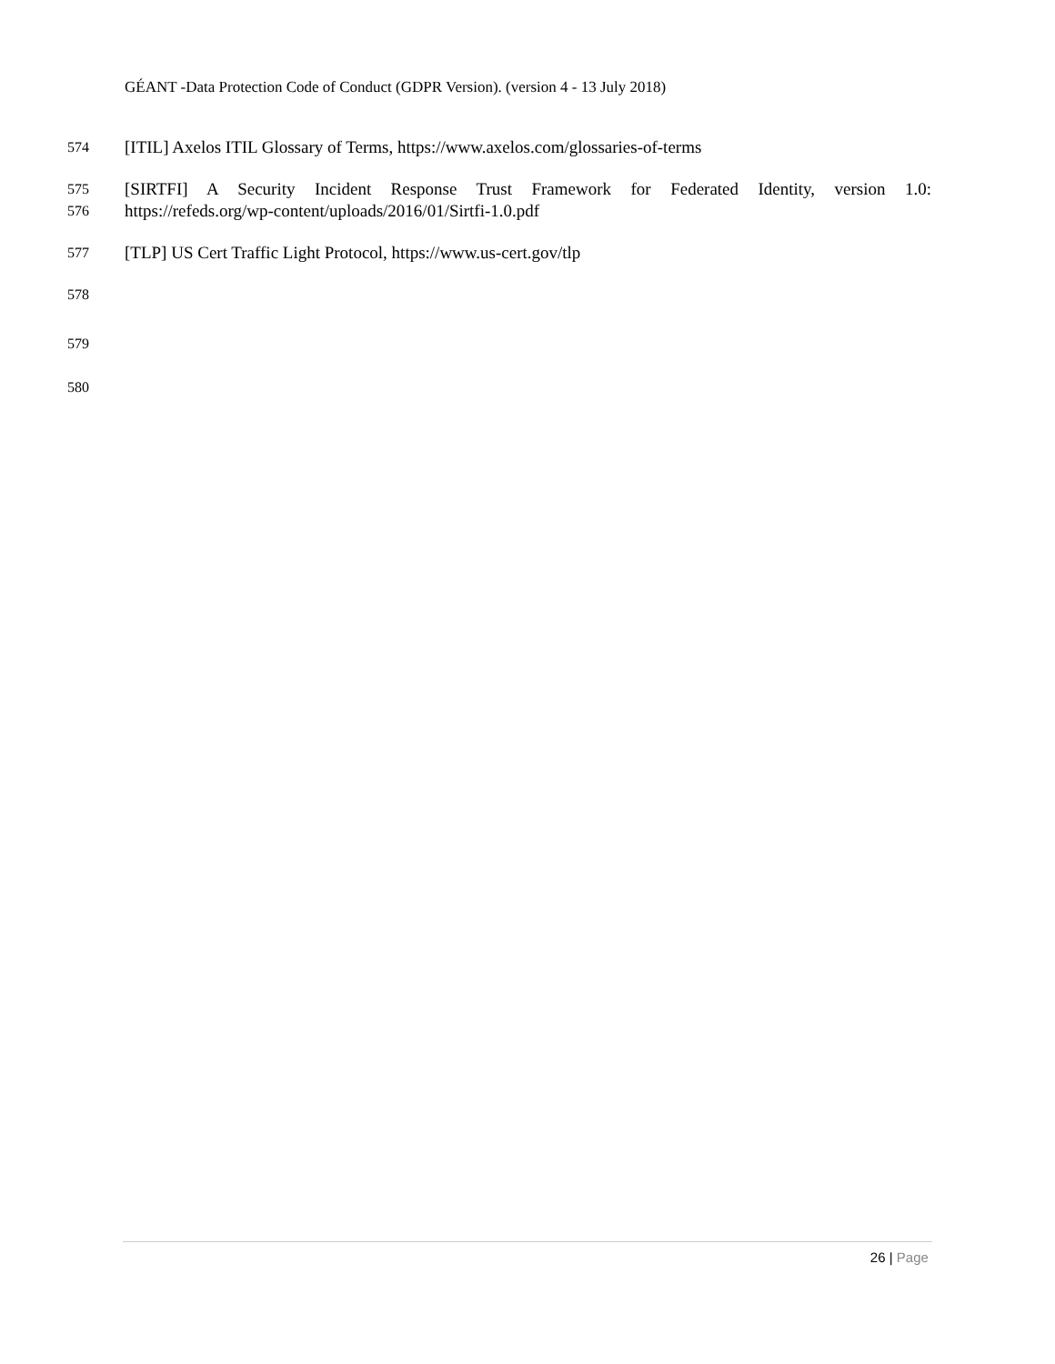GÉANT -Data Protection Code of Conduct (GDPR Version). (version 4 - 13 July 2018)
574 [ITIL] Axelos ITIL Glossary of Terms, https://www.axelos.com/glossaries-of-terms
575 [SIRTFI] A Security Incident Response Trust Framework for Federated Identity, version 1.0:
576 https://refeds.org/wp-content/uploads/2016/01/Sirtfi-1.0.pdf
577 [TLP] US Cert Traffic Light Protocol, https://www.us-cert.gov/tlp
578
579
580
26 | Page